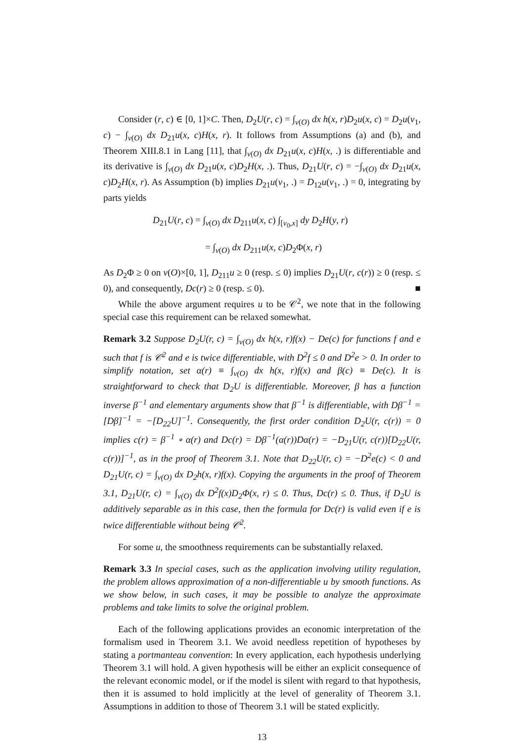Consider (r, c) ∈ [0, 1]×C. Then, D<sub>2</sub>U(r, c) = ∫<sub>v(O)</sub> dx h(x, r)D<sub>2</sub>u(x, c) = D<sub>2</sub>u(v<sub>1</sub>, c) − ∫<sub>v(O)</sub> dx D<sub>21</sub>u(x, c)H(x, r). It follows from Assumptions (a) and (b), and Theorem XIII.8.1 in Lang [11], that ∫<sub>v(O)</sub> dx D<sub>21</sub>u(x, c)H(x, .) is differentiable and its derivative is ∫<sub>v(O)</sub> dx D<sub>21</sub>u(x, c)D<sub>2</sub>H(x, .). Thus, D<sub>21</sub>U(r, c) = −∫<sub>v(O)</sub> dx D<sub>21</sub>u(x, c)D<sub>2</sub>H(x, r). As Assumption (b) implies D<sub>21</sub>u(v<sub>1</sub>, .) = D<sub>12</sub>u(v<sub>1</sub>, .) = 0, integrating by parts yields
D<sub>21</sub>U(r, c) = ∫<sub>v(O)</sub> dx D<sub>211</sub>u(x, c) ∫<sub>[v<sub>0</sub>,x]</sub> dy D<sub>2</sub>H(y, r)
= ∫<sub>v(O)</sub> dx D<sub>211</sub>u(x, c)D<sub>2</sub>Φ(x, r)
As D<sub>2</sub>Φ ≥ 0 on v(O)×[0, 1], D<sub>211</sub>u ≥ 0 (resp. ≤ 0) implies D<sub>21</sub>U(r, c(r)) ≥ 0 (resp. ≤ 0), and consequently, Dc(r) ≥ 0 (resp. ≤ 0). ■
While the above argument requires u to be 𝒞<sup>2</sup>, we note that in the following special case this requirement can be relaxed somewhat.
Remark 3.2 Suppose D<sub>2</sub>U(r, c) = ∫<sub>v(O)</sub> dx h(x, r)f(x) − De(c) for functions f and e such that f is 𝒞<sup>2</sup> and e is twice differentiable, with D<sup>2</sup>f ≤ 0 and D<sup>2</sup>e > 0. In order to simplify notation, set α(r) ≡ ∫<sub>v(O)</sub> dx h(x, r)f(x) and β(c) ≡ De(c). It is straightforward to check that D<sub>2</sub>U is differentiable. Moreover, β has a function inverse β<sup>−1</sup> and elementary arguments show that β<sup>−1</sup> is differentiable, with Dβ<sup>−1</sup> = [Dβ]<sup>−1</sup> = −[D<sub>22</sub>U]<sup>−1</sup>. Consequently, the first order condition D<sub>2</sub>U(r, c(r)) = 0 implies c(r) = β<sup>−1</sup> ∘ α(r) and Dc(r) = Dβ<sup>−1</sup>(α(r))Dα(r) = −D<sub>21</sub>U(r, c(r))[D<sub>22</sub>U(r, c(r))]<sup>−1</sup>, as in the proof of Theorem 3.1. Note that D<sub>22</sub>U(r, c) = −D<sup>2</sup>e(c) < 0 and D<sub>21</sub>U(r, c) = ∫<sub>v(O)</sub> dx D<sub>2</sub>h(x, r)f(x). Copying the arguments in the proof of Theorem 3.1, D<sub>21</sub>U(r, c) = ∫<sub>v(O)</sub> dx D<sup>2</sup>f(x)D<sub>2</sub>Φ(x, r) ≤ 0. Thus, Dc(r) ≤ 0. Thus, if D<sub>2</sub>U is additively separable as in this case, then the formula for Dc(r) is valid even if e is twice differentiable without being 𝒞<sup>2</sup>.
For some u, the smoothness requirements can be substantially relaxed.
Remark 3.3 In special cases, such as the application involving utility regulation, the problem allows approximation of a non-differentiable u by smooth functions. As we show below, in such cases, it may be possible to analyze the approximate problems and take limits to solve the original problem.
Each of the following applications provides an economic interpretation of the formalism used in Theorem 3.1. We avoid needless repetition of hypotheses by stating a portmanteau convention: In every application, each hypothesis underlying Theorem 3.1 will hold. A given hypothesis will be either an explicit consequence of the relevant economic model, or if the model is silent with regard to that hypothesis, then it is assumed to hold implicitly at the level of generality of Theorem 3.1. Assumptions in addition to those of Theorem 3.1 will be stated explicitly.
13